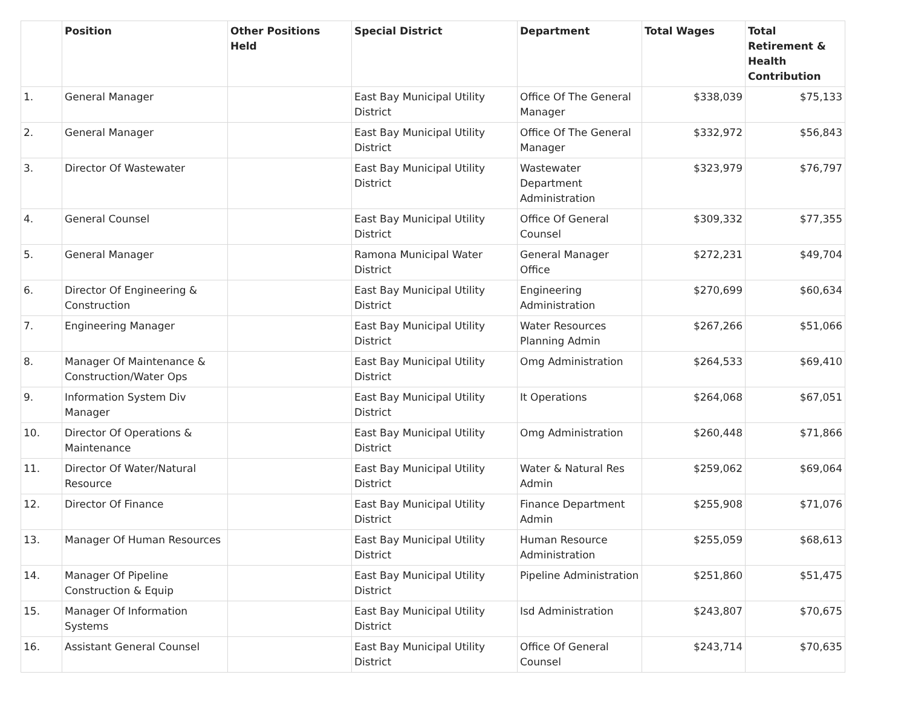| | Position | Other Positions Held | Special District | Department | Total Wages | Total Retirement & Health Contribution |
| --- | --- | --- | --- | --- | --- | --- |
| 1. | General Manager | | East Bay Municipal Utility District | Office Of The General Manager | $338,039 | $75,133 |
| 2. | General Manager | | East Bay Municipal Utility District | Office Of The General Manager | $332,972 | $56,843 |
| 3. | Director Of Wastewater | | East Bay Municipal Utility District | Wastewater Department Administration | $323,979 | $76,797 |
| 4. | General Counsel | | East Bay Municipal Utility District | Office Of General Counsel | $309,332 | $77,355 |
| 5. | General Manager | | Ramona Municipal Water District | General Manager Office | $272,231 | $49,704 |
| 6. | Director Of Engineering & Construction | | East Bay Municipal Utility District | Engineering Administration | $270,699 | $60,634 |
| 7. | Engineering Manager | | East Bay Municipal Utility District | Water Resources Planning Admin | $267,266 | $51,066 |
| 8. | Manager Of Maintenance & Construction/Water Ops | | East Bay Municipal Utility District | Omg Administration | $264,533 | $69,410 |
| 9. | Information System Div Manager | | East Bay Municipal Utility District | It Operations | $264,068 | $67,051 |
| 10. | Director Of Operations & Maintenance | | East Bay Municipal Utility District | Omg Administration | $260,448 | $71,866 |
| 11. | Director Of Water/Natural Resource | | East Bay Municipal Utility District | Water & Natural Res Admin | $259,062 | $69,064 |
| 12. | Director Of Finance | | East Bay Municipal Utility District | Finance Department Admin | $255,908 | $71,076 |
| 13. | Manager Of Human Resources | | East Bay Municipal Utility District | Human Resource Administration | $255,059 | $68,613 |
| 14. | Manager Of Pipeline Construction & Equip | | East Bay Municipal Utility District | Pipeline Administration | $251,860 | $51,475 |
| 15. | Manager Of Information Systems | | East Bay Municipal Utility District | Isd Administration | $243,807 | $70,675 |
| 16. | Assistant General Counsel | | East Bay Municipal Utility District | Office Of General Counsel | $243,714 | $70,635 |